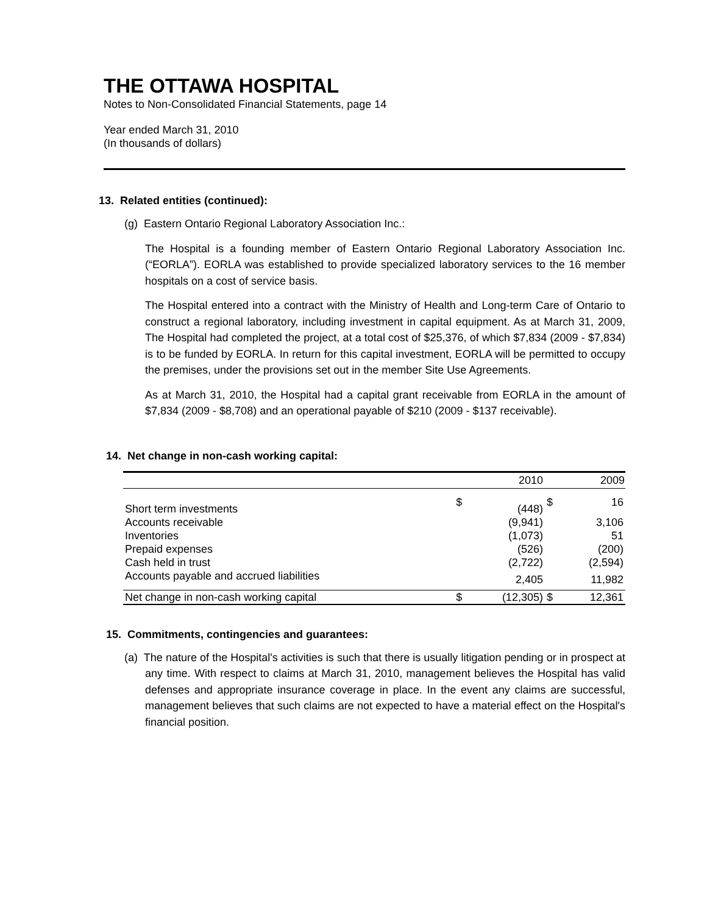THE OTTAWA HOSPITAL
Notes to Non-Consolidated Financial Statements, page 14
Year ended March 31, 2010
(In thousands of dollars)
13. Related entities (continued):
(g) Eastern Ontario Regional Laboratory Association Inc.:
The Hospital is a founding member of Eastern Ontario Regional Laboratory Association Inc. (“EORLA”). EORLA was established to provide specialized laboratory services to the 16 member hospitals on a cost of service basis.
The Hospital entered into a contract with the Ministry of Health and Long-term Care of Ontario to construct a regional laboratory, including investment in capital equipment. As at March 31, 2009, The Hospital had completed the project, at a total cost of $25,376, of which $7,834 (2009 - $7,834) is to be funded by EORLA. In return for this capital investment, EORLA will be permitted to occupy the premises, under the provisions set out in the member Site Use Agreements.
As at March 31, 2010, the Hospital had a capital grant receivable from EORLA in the amount of $7,834 (2009 - $8,708) and an operational payable of $210 (2009 - $137 receivable).
14. Net change in non-cash working capital:
| | | 2010 | | 2009 |
| --- | --- | --- | --- | --- |
| Short term investments | $ | (448) | $ | 16 |
| Accounts receivable | | (9,941) | | 3,106 |
| Inventories | | (1,073) | | 51 |
| Prepaid expenses | | (526) | | (200) |
| Cash held in trust | | (2,722) | | (2,594) |
| Accounts payable and accrued liabilities | | 2,405 | | 11,982 |
| Net change in non-cash working capital | $ | (12,305) | $ | 12,361 |
15. Commitments, contingencies and guarantees:
(a) The nature of the Hospital's activities is such that there is usually litigation pending or in prospect at any time. With respect to claims at March 31, 2010, management believes the Hospital has valid defenses and appropriate insurance coverage in place. In the event any claims are successful, management believes that such claims are not expected to have a material effect on the Hospital's financial position.